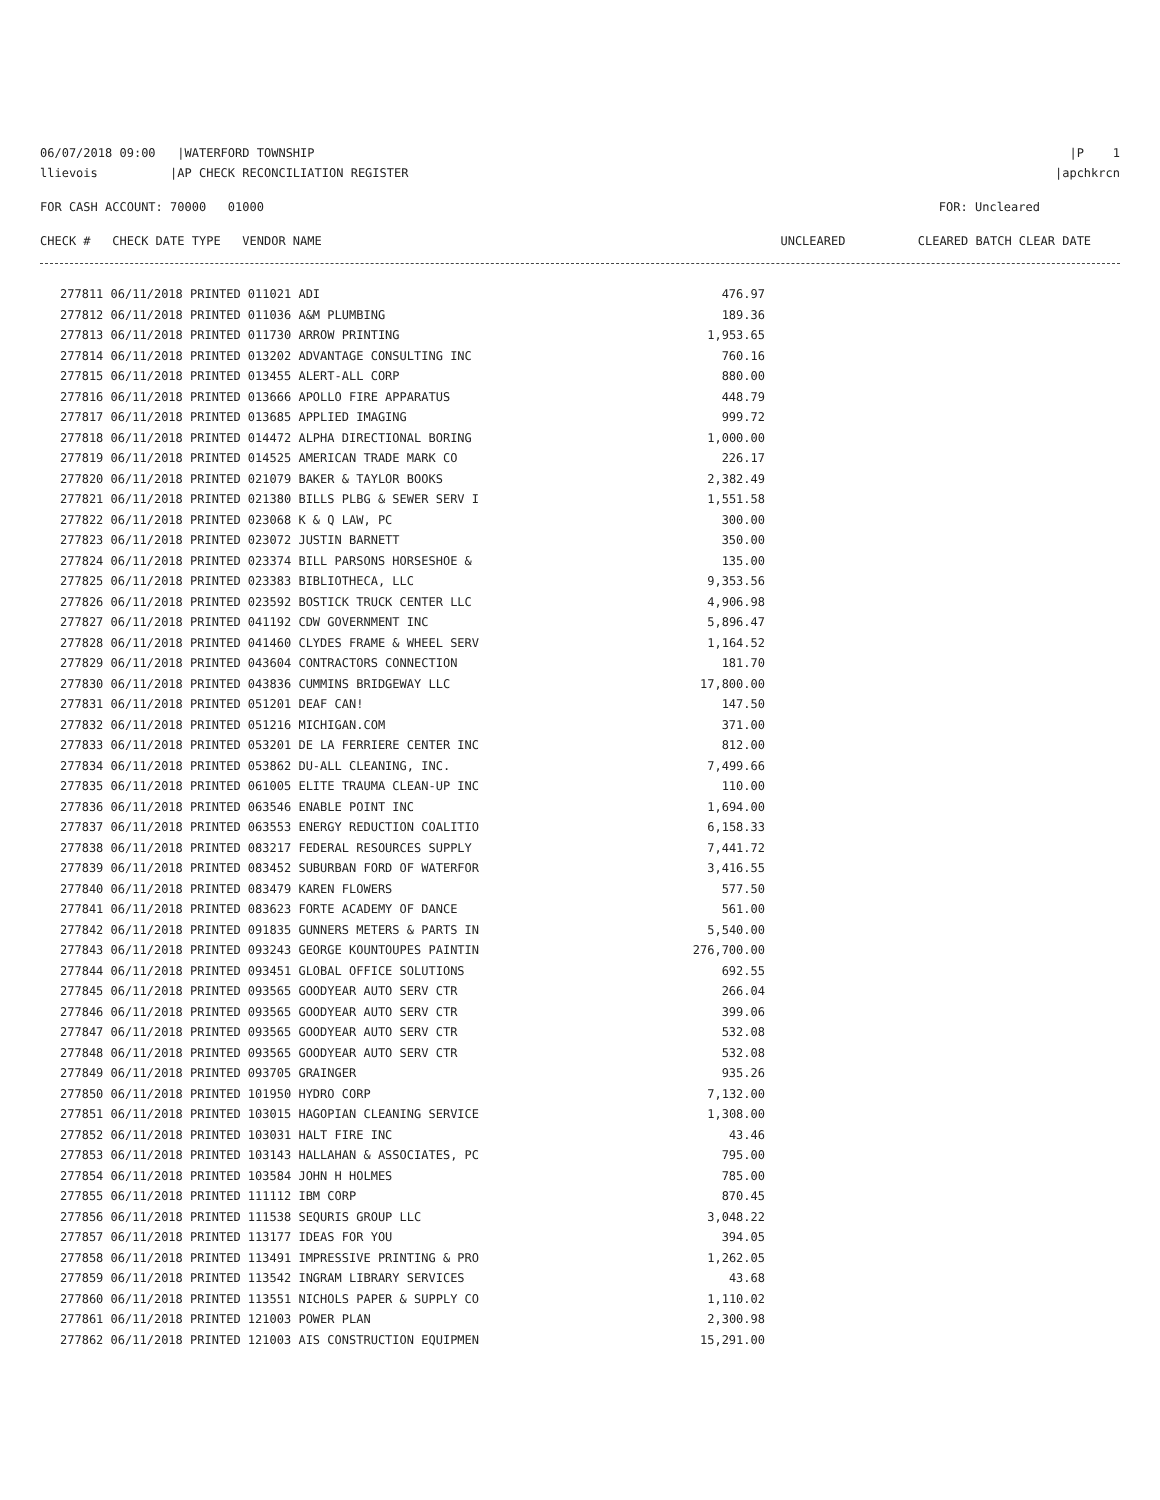06/07/2018 09:00 |WATERFORD TOWNSHIP
|P 1
llievois |AP CHECK RECONCILIATION REGISTER
|apchkrcn
FOR CASH ACCOUNT: 70000 01000
FOR: Uncleared
CHECK # CHECK DATE TYPE VENDOR NAME
UNCLEARED CLEARED BATCH CLEAR DATE
| 277811 06/11/2018 PRINTED 011021 ADI | 476.97 |
| 277812 06/11/2018 PRINTED 011036 A&M PLUMBING | 189.36 |
| 277813 06/11/2018 PRINTED 011730 ARROW PRINTING | 1,953.65 |
| 277814 06/11/2018 PRINTED 013202 ADVANTAGE CONSULTING INC | 760.16 |
| 277815 06/11/2018 PRINTED 013455 ALERT-ALL CORP | 880.00 |
| 277816 06/11/2018 PRINTED 013666 APOLLO FIRE APPARATUS | 448.79 |
| 277817 06/11/2018 PRINTED 013685 APPLIED IMAGING | 999.72 |
| 277818 06/11/2018 PRINTED 014472 ALPHA DIRECTIONAL BORING | 1,000.00 |
| 277819 06/11/2018 PRINTED 014525 AMERICAN TRADE MARK CO | 226.17 |
| 277820 06/11/2018 PRINTED 021079 BAKER & TAYLOR BOOKS | 2,382.49 |
| 277821 06/11/2018 PRINTED 021380 BILLS PLBG & SEWER SERV I | 1,551.58 |
| 277822 06/11/2018 PRINTED 023068 K & Q LAW, PC | 300.00 |
| 277823 06/11/2018 PRINTED 023072 JUSTIN BARNETT | 350.00 |
| 277824 06/11/2018 PRINTED 023374 BILL PARSONS HORSESHOE & | 135.00 |
| 277825 06/11/2018 PRINTED 023383 BIBLIOTHECA, LLC | 9,353.56 |
| 277826 06/11/2018 PRINTED 023592 BOSTICK TRUCK CENTER LLC | 4,906.98 |
| 277827 06/11/2018 PRINTED 041192 CDW GOVERNMENT INC | 5,896.47 |
| 277828 06/11/2018 PRINTED 041460 CLYDES FRAME & WHEEL SERV | 1,164.52 |
| 277829 06/11/2018 PRINTED 043604 CONTRACTORS CONNECTION | 181.70 |
| 277830 06/11/2018 PRINTED 043836 CUMMINS BRIDGEWAY LLC | 17,800.00 |
| 277831 06/11/2018 PRINTED 051201 DEAF CAN! | 147.50 |
| 277832 06/11/2018 PRINTED 051216 MICHIGAN.COM | 371.00 |
| 277833 06/11/2018 PRINTED 053201 DE LA FERRIERE CENTER INC | 812.00 |
| 277834 06/11/2018 PRINTED 053862 DU-ALL CLEANING, INC. | 7,499.66 |
| 277835 06/11/2018 PRINTED 061005 ELITE TRAUMA CLEAN-UP INC | 110.00 |
| 277836 06/11/2018 PRINTED 063546 ENABLE POINT INC | 1,694.00 |
| 277837 06/11/2018 PRINTED 063553 ENERGY REDUCTION COALITIO | 6,158.33 |
| 277838 06/11/2018 PRINTED 083217 FEDERAL RESOURCES SUPPLY | 7,441.72 |
| 277839 06/11/2018 PRINTED 083452 SUBURBAN FORD OF WATERFOR | 3,416.55 |
| 277840 06/11/2018 PRINTED 083479 KAREN FLOWERS | 577.50 |
| 277841 06/11/2018 PRINTED 083623 FORTE ACADEMY OF DANCE | 561.00 |
| 277842 06/11/2018 PRINTED 091835 GUNNERS METERS & PARTS IN | 5,540.00 |
| 277843 06/11/2018 PRINTED 093243 GEORGE KOUNTOUPES PAINTIN | 276,700.00 |
| 277844 06/11/2018 PRINTED 093451 GLOBAL OFFICE SOLUTIONS | 692.55 |
| 277845 06/11/2018 PRINTED 093565 GOODYEAR AUTO SERV CTR | 266.04 |
| 277846 06/11/2018 PRINTED 093565 GOODYEAR AUTO SERV CTR | 399.06 |
| 277847 06/11/2018 PRINTED 093565 GOODYEAR AUTO SERV CTR | 532.08 |
| 277848 06/11/2018 PRINTED 093565 GOODYEAR AUTO SERV CTR | 532.08 |
| 277849 06/11/2018 PRINTED 093705 GRAINGER | 935.26 |
| 277850 06/11/2018 PRINTED 101950 HYDRO CORP | 7,132.00 |
| 277851 06/11/2018 PRINTED 103015 HAGOPIAN CLEANING SERVICE | 1,308.00 |
| 277852 06/11/2018 PRINTED 103031 HALT FIRE INC | 43.46 |
| 277853 06/11/2018 PRINTED 103143 HALLAHAN & ASSOCIATES, PC | 795.00 |
| 277854 06/11/2018 PRINTED 103584 JOHN H HOLMES | 785.00 |
| 277855 06/11/2018 PRINTED 111112 IBM CORP | 870.45 |
| 277856 06/11/2018 PRINTED 111538 SEQURIS GROUP LLC | 3,048.22 |
| 277857 06/11/2018 PRINTED 113177 IDEAS FOR YOU | 394.05 |
| 277858 06/11/2018 PRINTED 113491 IMPRESSIVE PRINTING & PRO | 1,262.05 |
| 277859 06/11/2018 PRINTED 113542 INGRAM LIBRARY SERVICES | 43.68 |
| 277860 06/11/2018 PRINTED 113551 NICHOLS PAPER & SUPPLY CO | 1,110.02 |
| 277861 06/11/2018 PRINTED 121003 POWER PLAN | 2,300.98 |
| 277862 06/11/2018 PRINTED 121003 AIS CONSTRUCTION EQUIPMEN | 15,291.00 |